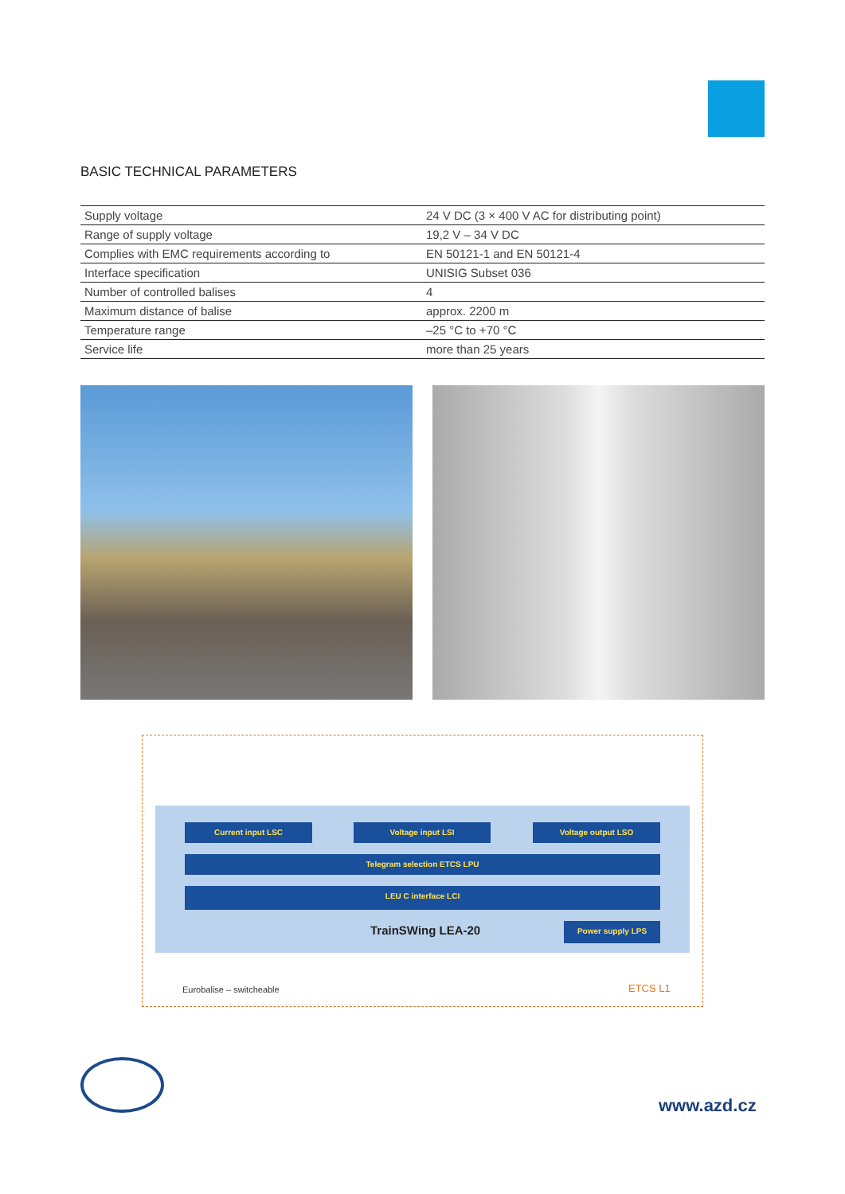BASIC TECHNICAL PARAMETERS
| Supply voltage | 24 V DC (3 × 400 V AC for distributing point) |
| Range of supply voltage | 19,2 V – 34 V DC |
| Complies with EMC requirements according to | EN 50121-1 and EN 50121-4 |
| Interface specification | UNISIG Subset 036 |
| Number of controlled balises | 4 |
| Maximum distance of balise | approx. 2200 m |
| Temperature range | –25 °C to +70 °C |
| Service life | more than 25 years |
Current input LSC Voltage input LSI Voltage output LSO
Telegram selection ETCS LPU
LEU C interface LCI
TrainSWing LEA-20 Power supply LPS
Eurobalise – switcheable ETCS L1
www.azd.cz